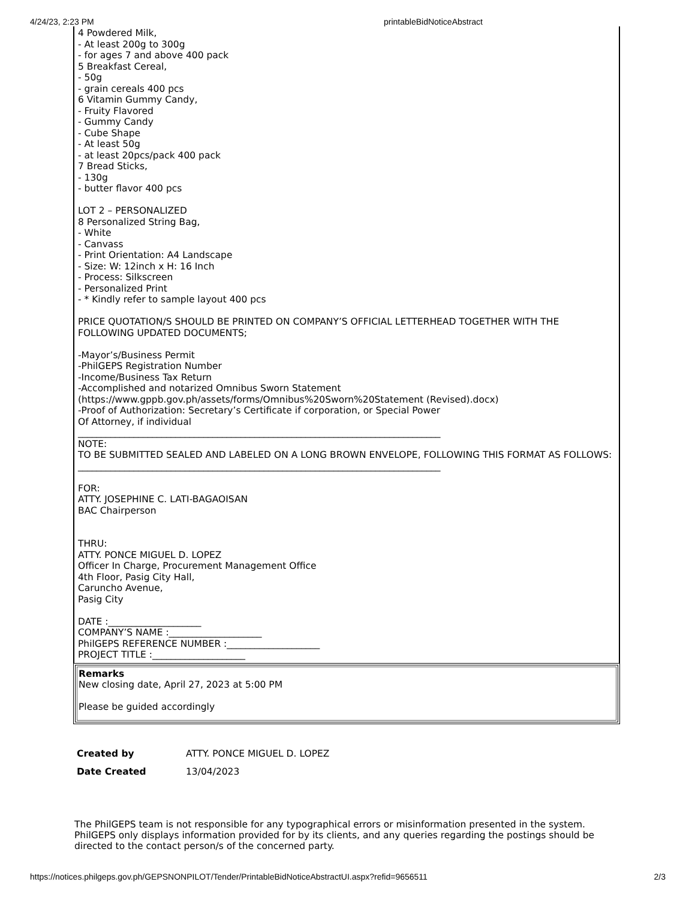4/24/23, 2:23 PM printableBidNoticeAbstract
4 Powdered Milk,
- At least 200g to 300g
- for ages 7 and above 400 pack
5 Breakfast Cereal,
- 50g
- grain cereals 400 pcs
6 Vitamin Gummy Candy,
- Fruity Flavored
- Gummy Candy
- Cube Shape
- At least 50g
- at least 20pcs/pack 400 pack
7 Bread Sticks,
- 130g
- butter flavor 400 pcs
LOT 2 – PERSONALIZED
8 Personalized String Bag,
- White
- Canvass
- Print Orientation: A4 Landscape
- Size: W: 12inch x H: 16 Inch
- Process: Silkscreen
- Personalized Print
- * Kindly refer to sample layout 400 pcs
PRICE QUOTATION/S SHOULD BE PRINTED ON COMPANY’S OFFICIAL LETTERHEAD TOGETHER WITH THE FOLLOWING UPDATED DOCUMENTS;
-Mayor’s/Business Permit
-PhilGEPS Registration Number
-Income/Business Tax Return
-Accomplished and notarized Omnibus Sworn Statement
(https://www.gppb.gov.ph/assets/forms/Omnibus%20Sworn%20Statement (Revised).docx)
-Proof of Authorization: Secretary’s Certificate if corporation, or Special Power
Of Attorney, if individual
______________________________________________________________________________
NOTE:
TO BE SUBMITTED SEALED AND LABELED ON A LONG BROWN ENVELOPE, FOLLOWING THIS FORMAT AS FOLLOWS:
______________________________________________________________________________
FOR:
ATTY. JOSEPHINE C. LATI-BAGAOISAN
BAC Chairperson
THRU:
ATTY. PONCE MIGUEL D. LOPEZ
Officer In Charge, Procurement Management Office
4th Floor, Pasig City Hall,
Caruncho Avenue,
Pasig City
DATE :____________________
COMPANY’S NAME :____________________
PhilGEPS REFERENCE NUMBER :____________________
PROJECT TITLE :____________________
Remarks
New closing date, April 27, 2023 at 5:00 PM
Please be guided accordingly
| Created by | ATTY. PONCE MIGUEL D. LOPEZ |
| Date Created | 13/04/2023 |
The PhilGEPS team is not responsible for any typographical errors or misinformation presented in the system. PhilGEPS only displays information provided for by its clients, and any queries regarding the postings should be directed to the contact person/s of the concerned party.
https://notices.philgeps.gov.ph/GEPSNONPILOT/Tender/PrintableBidNoticeAbstractUI.aspx?refid=9656511 2/3